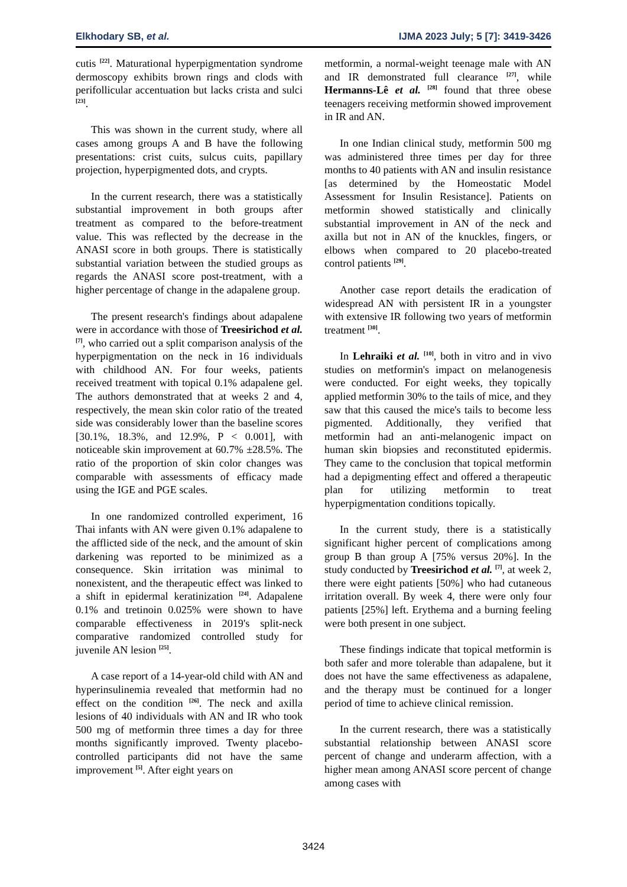Elkhodary SB, et al. IJMA 2023 July; 5 [7]: 3419-3426
cutis <sup>[22]</sup>. Maturational hyperpigmentation syndrome dermoscopy exhibits brown rings and clods with perifollicular accentuation but lacks crista and sulci <sup>[23]</sup>.
This was shown in the current study, where all cases among groups A and B have the following presentations: crist cuits, sulcus cuits, papillary projection, hyperpigmented dots, and crypts.
In the current research, there was a statistically substantial improvement in both groups after treatment as compared to the before-treatment value. This was reflected by the decrease in the ANASI score in both groups. There is statistically substantial variation between the studied groups as regards the ANASI score post-treatment, with a higher percentage of change in the adapalene group.
The present research's findings about adapalene were in accordance with those of Treesirichod et al. <sup>[7]</sup>, who carried out a split comparison analysis of the hyperpigmentation on the neck in 16 individuals with childhood AN. For four weeks, patients received treatment with topical 0.1% adapalene gel. The authors demonstrated that at weeks 2 and 4, respectively, the mean skin color ratio of the treated side was considerably lower than the baseline scores [30.1%, 18.3%, and 12.9%, P < 0.001], with noticeable skin improvement at 60.7% ±28.5%. The ratio of the proportion of skin color changes was comparable with assessments of efficacy made using the IGE and PGE scales.
In one randomized controlled experiment, 16 Thai infants with AN were given 0.1% adapalene to the afflicted side of the neck, and the amount of skin darkening was reported to be minimized as a consequence. Skin irritation was minimal to nonexistent, and the therapeutic effect was linked to a shift in epidermal keratinization <sup>[24]</sup>. Adapalene 0.1% and tretinoin 0.025% were shown to have comparable effectiveness in 2019's split-neck comparative randomized controlled study for juvenile AN lesion <sup>[25]</sup>.
A case report of a 14-year-old child with AN and hyperinsulinemia revealed that metformin had no effect on the condition <sup>[26]</sup>. The neck and axilla lesions of 40 individuals with AN and IR who took 500 mg of metformin three times a day for three months significantly improved. Twenty placebo-controlled participants did not have the same improvement <sup>[5]</sup>. After eight years on
metformin, a normal-weight teenage male with AN and IR demonstrated full clearance <sup>[27]</sup>, while Hermanns-Lê et al. <sup>[28]</sup> found that three obese teenagers receiving metformin showed improvement in IR and AN.
In one Indian clinical study, metformin 500 mg was administered three times per day for three months to 40 patients with AN and insulin resistance [as determined by the Homeostatic Model Assessment for Insulin Resistance]. Patients on metformin showed statistically and clinically substantial improvement in AN of the neck and axilla but not in AN of the knuckles, fingers, or elbows when compared to 20 placebo-treated control patients <sup>[29]</sup>.
Another case report details the eradication of widespread AN with persistent IR in a youngster with extensive IR following two years of metformin treatment <sup>[30]</sup>.
In Lehraiki et al. <sup>[10]</sup>, both in vitro and in vivo studies on metformin's impact on melanogenesis were conducted. For eight weeks, they topically applied metformin 30% to the tails of mice, and they saw that this caused the mice's tails to become less pigmented. Additionally, they verified that metformin had an anti-melanogenic impact on human skin biopsies and reconstituted epidermis. They came to the conclusion that topical metformin had a depigmenting effect and offered a therapeutic plan for utilizing metformin to treat hyperpigmentation conditions topically.
In the current study, there is a statistically significant higher percent of complications among group B than group A [75% versus 20%]. In the study conducted by Treesirichod et al. <sup>[7]</sup>, at week 2, there were eight patients [50%] who had cutaneous irritation overall. By week 4, there were only four patients [25%] left. Erythema and a burning feeling were both present in one subject.
These findings indicate that topical metformin is both safer and more tolerable than adapalene, but it does not have the same effectiveness as adapalene, and the therapy must be continued for a longer period of time to achieve clinical remission.
In the current research, there was a statistically substantial relationship between ANASI score percent of change and underarm affection, with a higher mean among ANASI score percent of change among cases with
3424